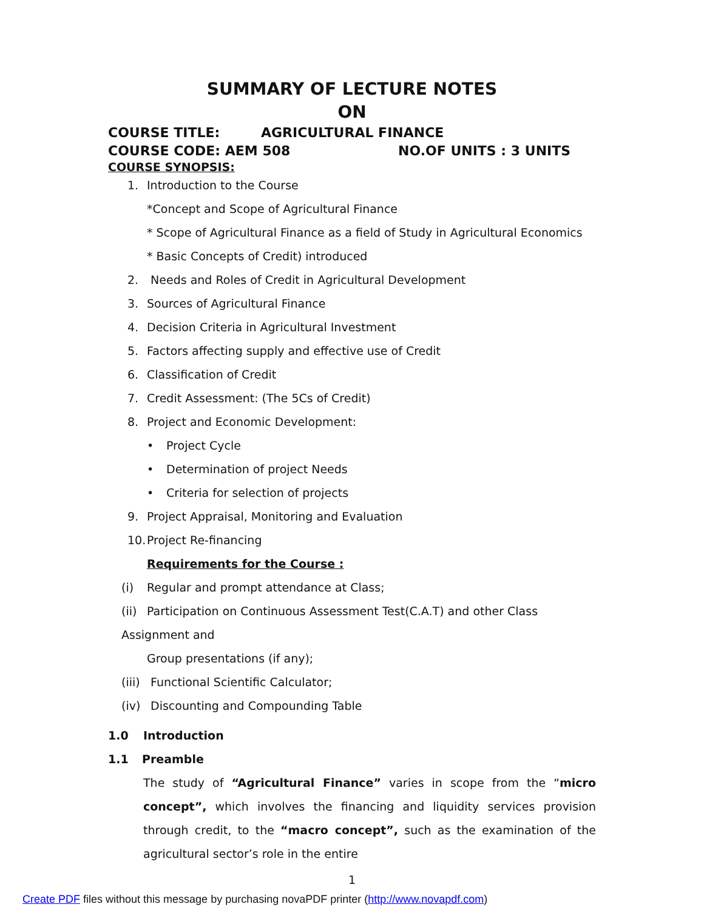SUMMARY OF LECTURE NOTES
ON
COURSE TITLE: AGRICULTURAL FINANCE
COURSE CODE: AEM 508 NO.OF UNITS : 3 UNITS
COURSE SYNOPSIS:
1. Introduction to the Course
*Concept and Scope of Agricultural Finance
* Scope of Agricultural Finance as a field of Study in Agricultural Economics
* Basic Concepts of Credit) introduced
2. Needs and Roles of Credit in Agricultural Development
3. Sources of Agricultural Finance
4. Decision Criteria in Agricultural Investment
5. Factors affecting supply and effective use of Credit
6. Classification of Credit
7. Credit Assessment: (The 5Cs of Credit)
8. Project and Economic Development:
• Project Cycle
• Determination of project Needs
• Criteria for selection of projects
9. Project Appraisal, Monitoring and Evaluation
10. Project Re-financing
Requirements for the Course :
(i) Regular and prompt attendance at Class;
(ii) Participation on Continuous Assessment Test(C.A.T) and other Class Assignment and
Group presentations (if any);
(iii) Functional Scientific Calculator;
(iv) Discounting and Compounding Table
1.0 Introduction
1.1 Preamble
The study of “Agricultural Finance” varies in scope from the “micro concept”, which involves the financing and liquidity services provision through credit, to the “macro concept”, such as the examination of the agricultural sector’s role in the entire
1
Create PDF files without this message by purchasing novaPDF printer (http://www.novapdf.com)